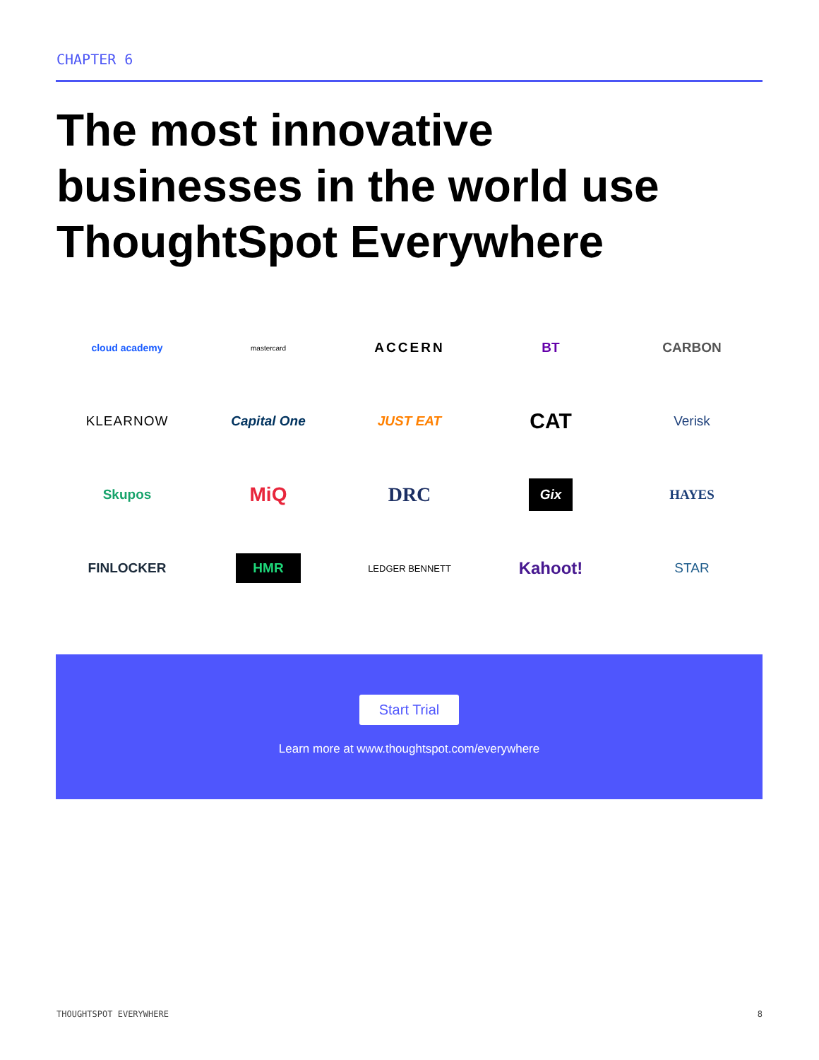CHAPTER 6
The most innovative businesses in the world use ThoughtSpot Everywhere
cloud academy
mastercard
ACCERN
BT
CARBON
KLEARNOW
Capital One
JUST EAT
CAT
Verisk
Skupos
MiQ
DRC
Gix
HAYES
FINLOCKER
HMR
LEDGER BENNETT
Kahoot!
STAR
Start Trial
Learn more at www.thoughtspot.com/everywhere
THOUGHTSPOT EVERYWHERE 8